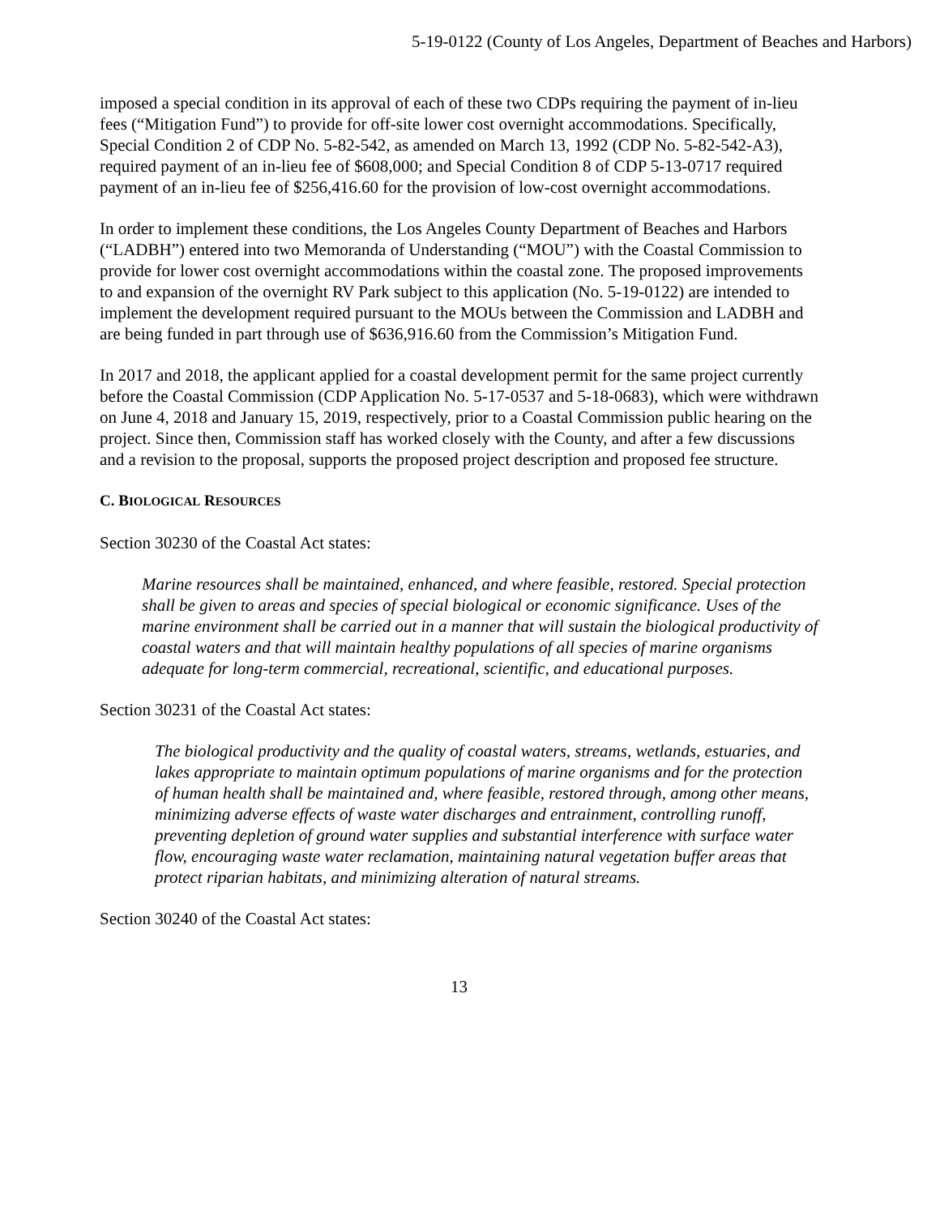5-19-0122 (County of Los Angeles, Department of Beaches and Harbors)
imposed a special condition in its approval of each of these two CDPs requiring the payment of in-lieu fees (“Mitigation Fund”) to provide for off-site lower cost overnight accommodations. Specifically, Special Condition 2 of CDP No. 5-82-542, as amended on March 13, 1992 (CDP No. 5-82-542-A3), required payment of an in-lieu fee of $608,000; and Special Condition 8 of CDP 5-13-0717 required payment of an in-lieu fee of $256,416.60 for the provision of low-cost overnight accommodations.
In order to implement these conditions, the Los Angeles County Department of Beaches and Harbors (“LADBH”) entered into two Memoranda of Understanding (“MOU”) with the Coastal Commission to provide for lower cost overnight accommodations within the coastal zone. The proposed improvements to and expansion of the overnight RV Park subject to this application (No. 5-19-0122) are intended to implement the development required pursuant to the MOUs between the Commission and LADBH and are being funded in part through use of $636,916.60 from the Commission’s Mitigation Fund.
In 2017 and 2018, the applicant applied for a coastal development permit for the same project currently before the Coastal Commission (CDP Application No. 5-17-0537 and 5-18-0683), which were withdrawn on June 4, 2018 and January 15, 2019, respectively, prior to a Coastal Commission public hearing on the project. Since then, Commission staff has worked closely with the County, and after a few discussions and a revision to the proposal, supports the proposed project description and proposed fee structure.
C. BIOLOGICAL RESOURCES
Section 30230 of the Coastal Act states:
Marine resources shall be maintained, enhanced, and where feasible, restored. Special protection shall be given to areas and species of special biological or economic significance. Uses of the marine environment shall be carried out in a manner that will sustain the biological productivity of coastal waters and that will maintain healthy populations of all species of marine organisms adequate for long-term commercial, recreational, scientific, and educational purposes.
Section 30231 of the Coastal Act states:
The biological productivity and the quality of coastal waters, streams, wetlands, estuaries, and lakes appropriate to maintain optimum populations of marine organisms and for the protection of human health shall be maintained and, where feasible, restored through, among other means, minimizing adverse effects of waste water discharges and entrainment, controlling runoff, preventing depletion of ground water supplies and substantial interference with surface water flow, encouraging waste water reclamation, maintaining natural vegetation buffer areas that protect riparian habitats, and minimizing alteration of natural streams.
Section 30240 of the Coastal Act states:
13